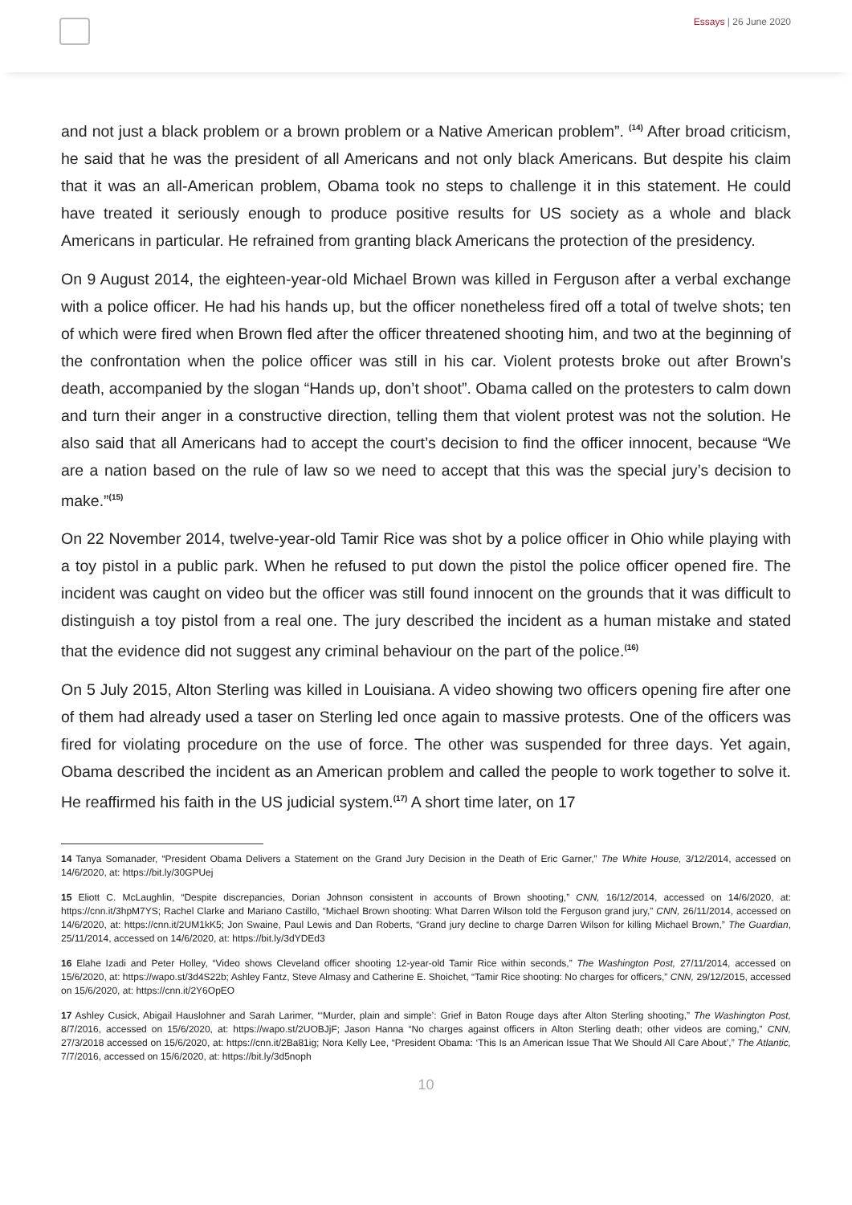Essays | 26 June 2020
and not just a black problem or a brown problem or a Native American problem”. <sup>(14)</sup> After broad criticism, he said that he was the president of all Americans and not only black Americans. But despite his claim that it was an all-American problem, Obama took no steps to challenge it in this statement. He could have treated it seriously enough to produce positive results for US society as a whole and black Americans in particular. He refrained from granting black Americans the protection of the presidency.
On 9 August 2014, the eighteen-year-old Michael Brown was killed in Ferguson after a verbal exchange with a police officer. He had his hands up, but the officer nonetheless fired off a total of twelve shots; ten of which were fired when Brown fled after the officer threatened shooting him, and two at the beginning of the confrontation when the police officer was still in his car. Violent protests broke out after Brown’s death, accompanied by the slogan “Hands up, don’t shoot”. Obama called on the protesters to calm down and turn their anger in a constructive direction, telling them that violent protest was not the solution. He also said that all Americans had to accept the court’s decision to find the officer innocent, because “We are a nation based on the rule of law so we need to accept that this was the special jury’s decision to make.”<sup>(15)</sup>
On 22 November 2014, twelve-year-old Tamir Rice was shot by a police officer in Ohio while playing with a toy pistol in a public park. When he refused to put down the pistol the police officer opened fire. The incident was caught on video but the officer was still found innocent on the grounds that it was difficult to distinguish a toy pistol from a real one. The jury described the incident as a human mistake and stated that the evidence did not suggest any criminal behaviour on the part of the police.<sup>(16)</sup>
On 5 July 2015, Alton Sterling was killed in Louisiana. A video showing two officers opening fire after one of them had already used a taser on Sterling led once again to massive protests. One of the officers was fired for violating procedure on the use of force. The other was suspended for three days. Yet again, Obama described the incident as an American problem and called the people to work together to solve it. He reaffirmed his faith in the US judicial system.<sup>(17)</sup> A short time later, on 17
14 Tanya Somanader, “President Obama Delivers a Statement on the Grand Jury Decision in the Death of Eric Garner,” The White House, 3/12/2014, accessed on 14/6/2020, at: https://bit.ly/30GPUej
15 Eliott C. McLaughlin, “Despite discrepancies, Dorian Johnson consistent in accounts of Brown shooting,” CNN, 16/12/2014, accessed on 14/6/2020, at: https://cnn.it/3hpM7YS; Rachel Clarke and Mariano Castillo, “Michael Brown shooting: What Darren Wilson told the Ferguson grand jury,” CNN, 26/11/2014, accessed on 14/6/2020, at: https://cnn.it/2UM1kK5; Jon Swaine, Paul Lewis and Dan Roberts, “Grand jury decline to charge Darren Wilson for killing Michael Brown,” The Guardian, 25/11/2014, accessed on 14/6/2020, at: https://bit.ly/3dYDEd3
16 Elahe Izadi and Peter Holley, “Video shows Cleveland officer shooting 12-year-old Tamir Rice within seconds,” The Washington Post, 27/11/2014, accessed on 15/6/2020, at: https://wapo.st/3d4S22b; Ashley Fantz, Steve Almasy and Catherine E. Shoichet, “Tamir Rice shooting: No charges for officers,” CNN, 29/12/2015, accessed on 15/6/2020, at: https://cnn.it/2Y6OpEO
17 Ashley Cusick, Abigail Hauslohner and Sarah Larimer, “‘Murder, plain and simple’: Grief in Baton Rouge days after Alton Sterling shooting,” The Washington Post, 8/7/2016, accessed on 15/6/2020, at: https://wapo.st/2UOBJjF; Jason Hanna “No charges against officers in Alton Sterling death; other videos are coming,” CNN, 27/3/2018 accessed on 15/6/2020, at: https://cnn.it/2Ba81ig; Nora Kelly Lee, “President Obama: ‘This Is an American Issue That We Should All Care About’,” The Atlantic, 7/7/2016, accessed on 15/6/2020, at: https://bit.ly/3d5noph
10